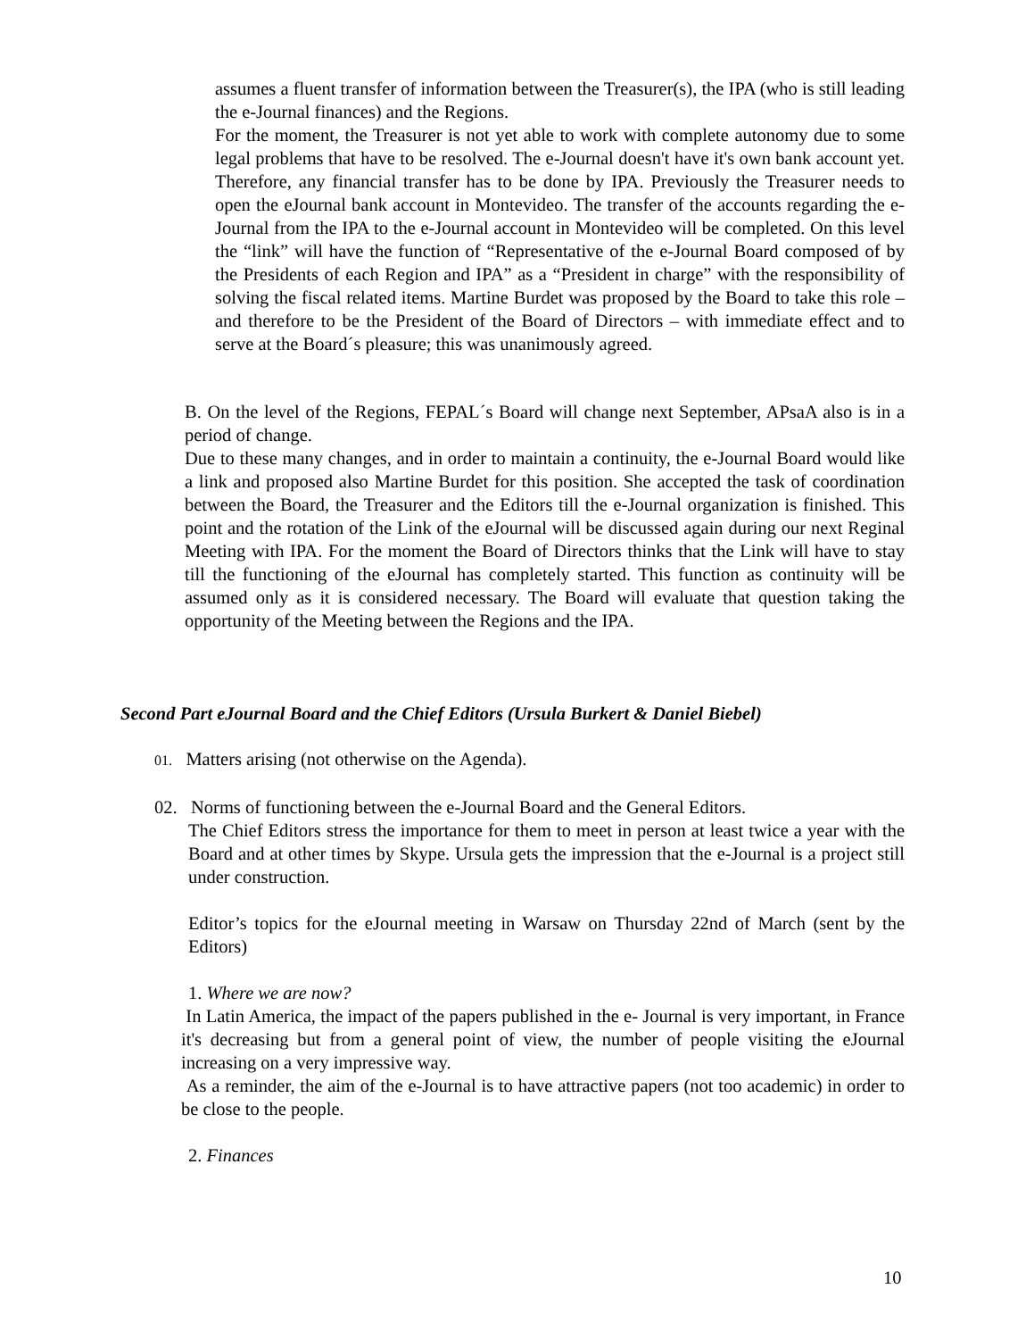assumes a fluent transfer of information between the Treasurer(s), the IPA (who is still leading the e-Journal finances) and the Regions.
For the moment, the Treasurer is not yet able to work with complete autonomy due to some legal problems that have to be resolved. The e-Journal doesn't have it's own bank account yet. Therefore, any financial transfer has to be done by IPA. Previously the Treasurer needs to open the eJournal bank account in Montevideo. The transfer of the accounts regarding the e-Journal from the IPA to the e-Journal account in Montevideo will be completed. On this level the “link” will have the function of “Representative of the e-Journal Board composed of by the Presidents of each Region and IPA” as a “President in charge” with the responsibility of solving the fiscal related items. Martine Burdet was proposed by the Board to take this role – and therefore to be the President of the Board of Directors – with immediate effect and to serve at the Board´s pleasure; this was unanimously agreed.
B. On the level of the Regions, FEPAL´s Board will change next September, APsaA also is in a period of change.
Due to these many changes, and in order to maintain a continuity, the e-Journal Board would like a link and proposed also Martine Burdet for this position. She accepted the task of coordination between the Board, the Treasurer and the Editors till the e-Journal organization is finished. This point and the rotation of the Link of the eJournal will be discussed again during our next Reginal Meeting with IPA. For the moment the Board of Directors thinks that the Link will have to stay till the functioning of the eJournal has completely started. This function as continuity will be assumed only as it is considered necessary. The Board will evaluate that question taking the opportunity of the Meeting between the Regions and the IPA.
Second Part eJournal Board and the Chief Editors (Ursula Burkert & Daniel Biebel)
01. Matters arising (not otherwise on the Agenda).
02. Norms of functioning between the e-Journal Board and the General Editors.
The Chief Editors stress the importance for them to meet in person at least twice a year with the Board and at other times by Skype. Ursula gets the impression that the e-Journal is a project still under construction.
Editor’s topics for the eJournal meeting in Warsaw on Thursday 22nd of March (sent by the Editors)
1. Where we are now?
In Latin America, the impact of the papers published in the e- Journal is very important, in France it's decreasing but from a general point of view, the number of people visiting the eJournal increasing on a very impressive way.
As a reminder, the aim of the e-Journal is to have attractive papers (not too academic) in order to be close to the people.
2. Finances
10